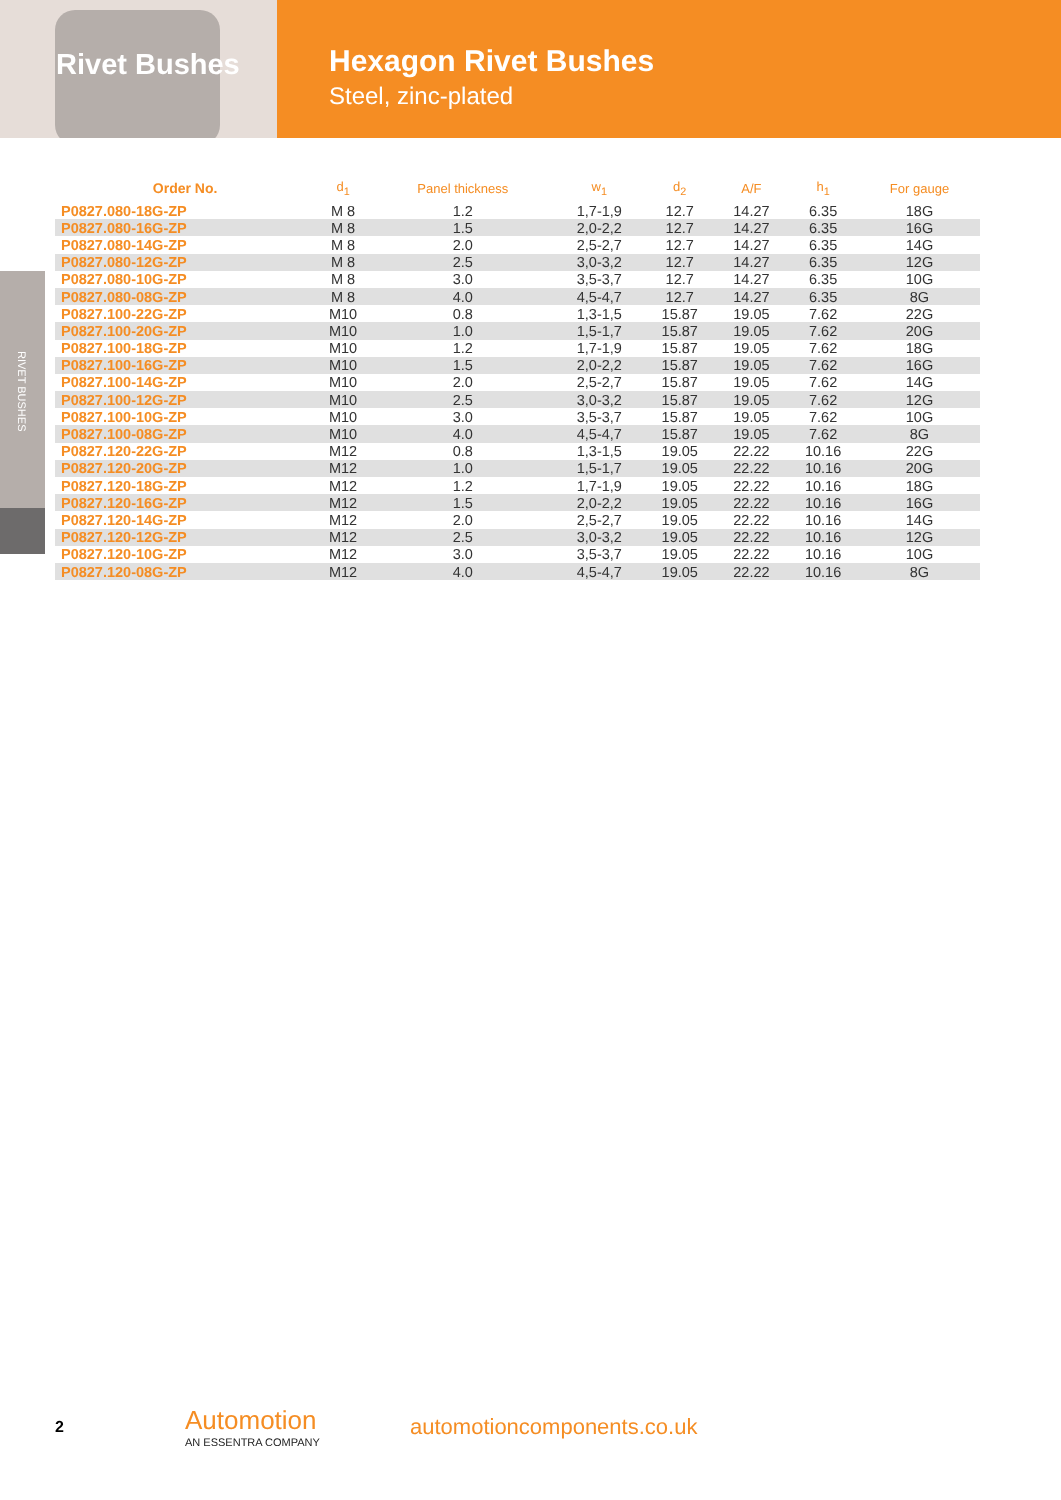Rivet Bushes
Hexagon Rivet Bushes
Steel, zinc-plated
RIVET BUSHES
| Order No. | d<sub>1</sub> | Panel thickness | w<sub>1</sub> | d<sub>2</sub> | A/F | h<sub>1</sub> | For gauge |
| --- | --- | --- | --- | --- | --- | --- | --- |
| P0827.080-18G-ZP | M 8 | 1.2 | 1,7-1,9 | 12.7 | 14.27 | 6.35 | 18G |
| P0827.080-16G-ZP | M 8 | 1.5 | 2,0-2,2 | 12.7 | 14.27 | 6.35 | 16G |
| P0827.080-14G-ZP | M 8 | 2.0 | 2,5-2,7 | 12.7 | 14.27 | 6.35 | 14G |
| P0827.080-12G-ZP | M 8 | 2.5 | 3,0-3,2 | 12.7 | 14.27 | 6.35 | 12G |
| P0827.080-10G-ZP | M 8 | 3.0 | 3,5-3,7 | 12.7 | 14.27 | 6.35 | 10G |
| P0827.080-08G-ZP | M 8 | 4.0 | 4,5-4,7 | 12.7 | 14.27 | 6.35 | 8G |
| P0827.100-22G-ZP | M10 | 0.8 | 1,3-1,5 | 15.87 | 19.05 | 7.62 | 22G |
| P0827.100-20G-ZP | M10 | 1.0 | 1,5-1,7 | 15.87 | 19.05 | 7.62 | 20G |
| P0827.100-18G-ZP | M10 | 1.2 | 1,7-1,9 | 15.87 | 19.05 | 7.62 | 18G |
| P0827.100-16G-ZP | M10 | 1.5 | 2,0-2,2 | 15.87 | 19.05 | 7.62 | 16G |
| P0827.100-14G-ZP | M10 | 2.0 | 2,5-2,7 | 15.87 | 19.05 | 7.62 | 14G |
| P0827.100-12G-ZP | M10 | 2.5 | 3,0-3,2 | 15.87 | 19.05 | 7.62 | 12G |
| P0827.100-10G-ZP | M10 | 3.0 | 3,5-3,7 | 15.87 | 19.05 | 7.62 | 10G |
| P0827.100-08G-ZP | M10 | 4.0 | 4,5-4,7 | 15.87 | 19.05 | 7.62 | 8G |
| P0827.120-22G-ZP | M12 | 0.8 | 1,3-1,5 | 19.05 | 22.22 | 10.16 | 22G |
| P0827.120-20G-ZP | M12 | 1.0 | 1,5-1,7 | 19.05 | 22.22 | 10.16 | 20G |
| P0827.120-18G-ZP | M12 | 1.2 | 1,7-1,9 | 19.05 | 22.22 | 10.16 | 18G |
| P0827.120-16G-ZP | M12 | 1.5 | 2,0-2,2 | 19.05 | 22.22 | 10.16 | 16G |
| P0827.120-14G-ZP | M12 | 2.0 | 2,5-2,7 | 19.05 | 22.22 | 10.16 | 14G |
| P0827.120-12G-ZP | M12 | 2.5 | 3,0-3,2 | 19.05 | 22.22 | 10.16 | 12G |
| P0827.120-10G-ZP | M12 | 3.0 | 3,5-3,7 | 19.05 | 22.22 | 10.16 | 10G |
| P0827.120-08G-ZP | M12 | 4.0 | 4,5-4,7 | 19.05 | 22.22 | 10.16 | 8G |
2
Automotion
AN ESSENTRA COMPANY
automotioncomponents.co.uk